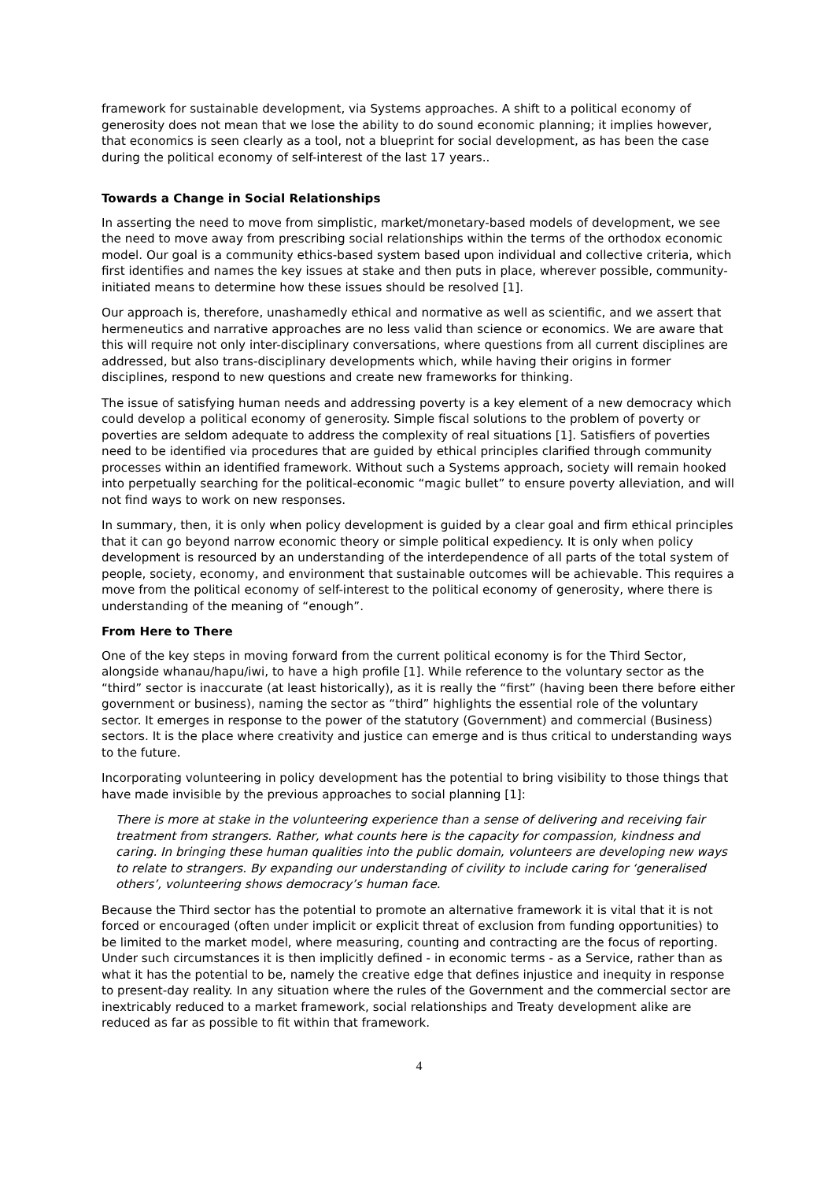framework for sustainable development, via Systems approaches. A shift to a political economy of generosity does not mean that we lose the ability to do sound economic planning; it implies however, that economics is seen clearly as a tool, not a blueprint for social development, as has been the case during the political economy of self-interest of the last 17 years..
Towards a Change in Social Relationships
In asserting the need to move from simplistic, market/monetary-based models of development, we see the need to move away from prescribing social relationships within the terms of the orthodox economic model. Our goal is a community ethics-based system based upon individual and collective criteria, which first identifies and names the key issues at stake and then puts in place, wherever possible, community-initiated means to determine how these issues should be resolved [1].
Our approach is, therefore, unashamedly ethical and normative as well as scientific, and we assert that hermeneutics and narrative approaches are no less valid than science or economics. We are aware that this will require not only inter-disciplinary conversations, where questions from all current disciplines are addressed, but also trans-disciplinary developments which, while having their origins in former disciplines, respond to new questions and create new frameworks for thinking.
The issue of satisfying human needs and addressing poverty is a key element of a new democracy which could develop a political economy of generosity. Simple fiscal solutions to the problem of poverty or poverties are seldom adequate to address the complexity of real situations [1]. Satisfiers of poverties need to be identified via procedures that are guided by ethical principles clarified through community processes within an identified framework. Without such a Systems approach, society will remain hooked into perpetually searching for the political-economic “magic bullet” to ensure poverty alleviation, and will not find ways to work on new responses.
In summary, then, it is only when policy development is guided by a clear goal and firm ethical principles that it can go beyond narrow economic theory or simple political expediency. It is only when policy development is resourced by an understanding of the interdependence of all parts of the total system of people, society, economy, and environment that sustainable outcomes will be achievable. This requires a move from the political economy of self-interest to the political economy of generosity, where there is understanding of the meaning of “enough”.
From Here to There
One of the key steps in moving forward from the current political economy is for the Third Sector, alongside whanau/hapu/iwi, to have a high profile [1]. While reference to the voluntary sector as the “third” sector is inaccurate (at least historically), as it is really the “first” (having been there before either government or business), naming the sector as “third” highlights the essential role of the voluntary sector. It emerges in response to the power of the statutory (Government) and commercial (Business) sectors. It is the place where creativity and justice can emerge and is thus critical to understanding ways to the future.
Incorporating volunteering in policy development has the potential to bring visibility to those things that have made invisible by the previous approaches to social planning [1]:
There is more at stake in the volunteering experience than a sense of delivering and receiving fair treatment from strangers. Rather, what counts here is the capacity for compassion, kindness and caring. In bringing these human qualities into the public domain, volunteers are developing new ways to relate to strangers. By expanding our understanding of civility to include caring for ‘generalised others’, volunteering shows democracy’s human face.
Because the Third sector has the potential to promote an alternative framework it is vital that it is not forced or encouraged (often under implicit or explicit threat of exclusion from funding opportunities) to be limited to the market model, where measuring, counting and contracting are the focus of reporting. Under such circumstances it is then implicitly defined - in economic terms - as a Service, rather than as what it has the potential to be, namely the creative edge that defines injustice and inequity in response to present-day reality. In any situation where the rules of the Government and the commercial sector are inextricably reduced to a market framework, social relationships and Treaty development alike are reduced as far as possible to fit within that framework.
4